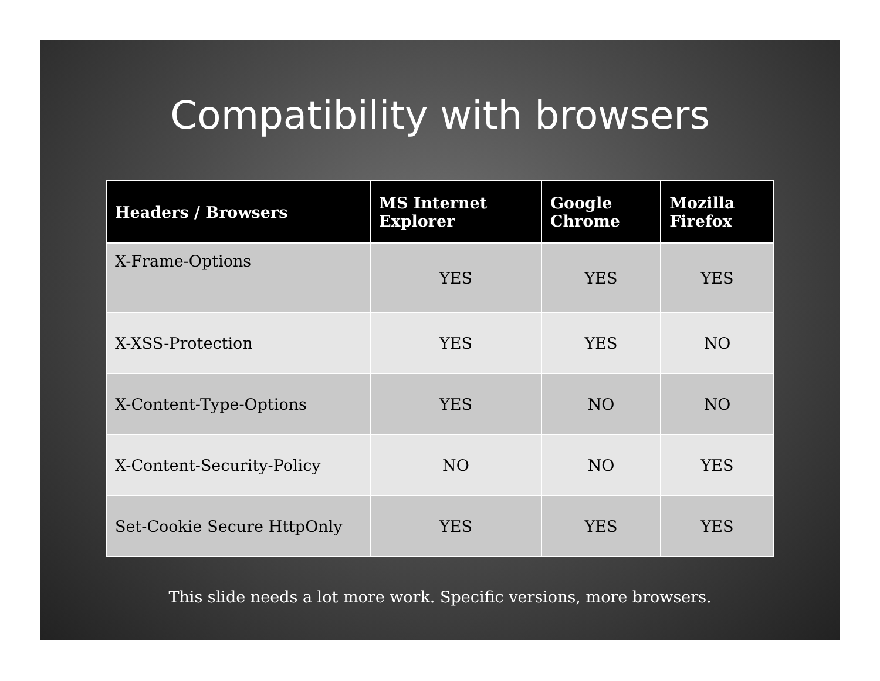Compatibility with browsers
| Headers / Browsers | MS Internet Explorer | Google Chrome | Mozilla Firefox |
| --- | --- | --- | --- |
| X-Frame-Options | YES | YES | YES |
| X-XSS-Protection | YES | YES | NO |
| X-Content-Type-Options | YES | NO | NO |
| X-Content-Security-Policy | NO | NO | YES |
| Set-Cookie Secure HttpOnly | YES | YES | YES |
This slide needs a lot more work. Specific versions, more browsers.